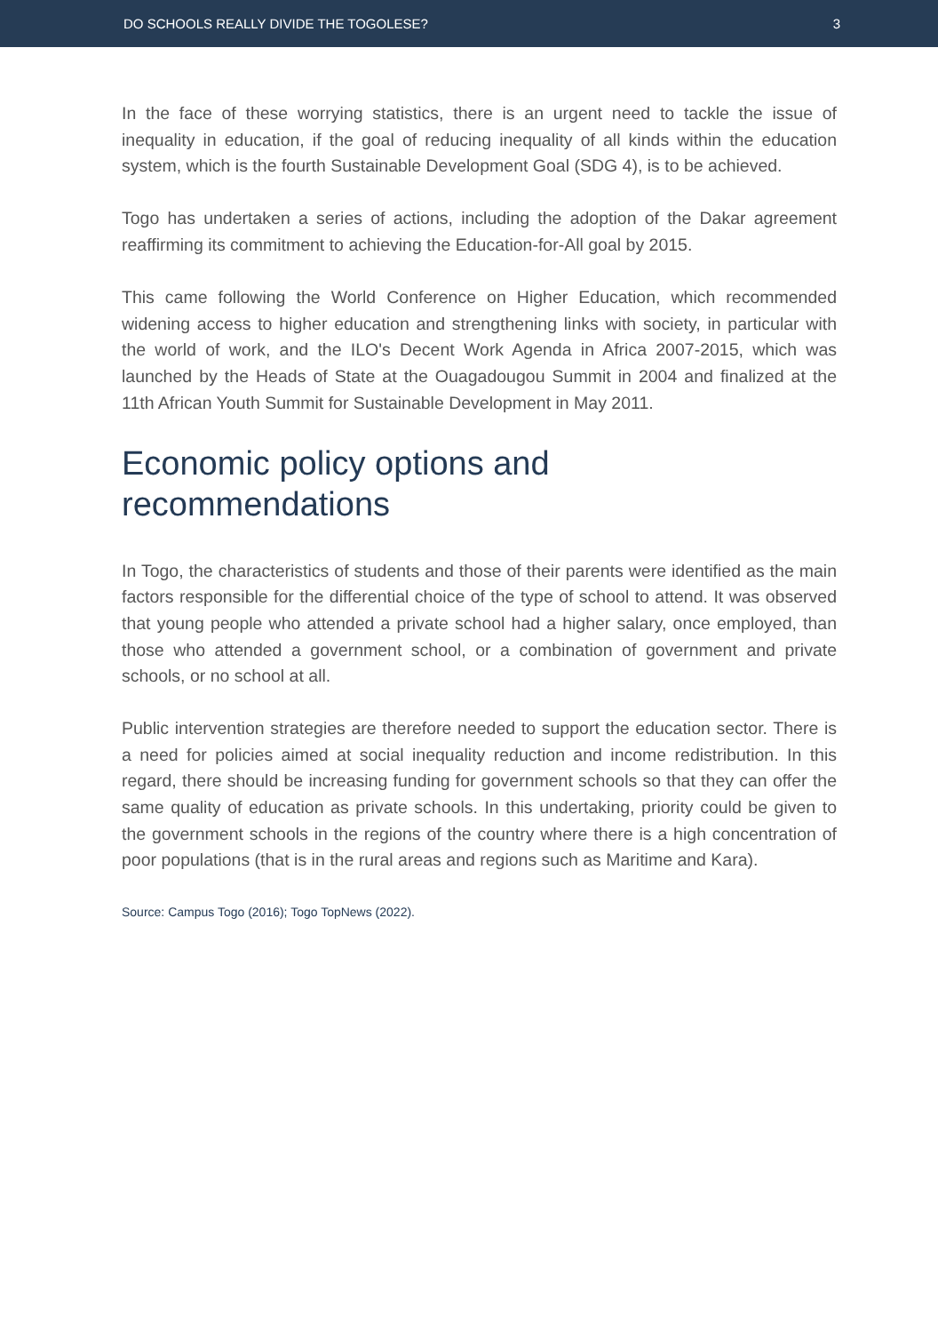DO SCHOOLS REALLY DIVIDE THE TOGOLESE? 3
In the face of these worrying statistics, there is an urgent need to tackle the issue of inequality in education, if the goal of reducing inequality of all kinds within the education system, which is the fourth Sustainable Development Goal (SDG 4), is to be achieved.
Togo has undertaken a series of actions, including the adoption of the Dakar agreement reaffirming its commitment to achieving the Education-for-All goal by 2015.
This came following the World Conference on Higher Education, which recommended widening access to higher education and strengthening links with society, in particular with the world of work, and the ILO's Decent Work Agenda in Africa 2007-2015, which was launched by the Heads of State at the Ouagadougou Summit in 2004 and finalized at the 11th African Youth Summit for Sustainable Development in May 2011.
Economic policy options and
recommendations
In Togo, the characteristics of students and those of their parents were identified as the main factors responsible for the differential choice of the type of school to attend. It was observed that young people who attended a private school had a higher salary, once employed, than those who attended a government school, or a combination of government and private schools, or no school at all.
Public intervention strategies are therefore needed to support the education sector. There is a need for policies aimed at social inequality reduction and income redistribution. In this regard, there should be increasing funding for government schools so that they can offer the same quality of education as private schools. In this undertaking, priority could be given to the government schools in the regions of the country where there is a high concentration of poor populations (that is in the rural areas and regions such as Maritime and Kara).
Source: Campus Togo (2016); Togo TopNews (2022).